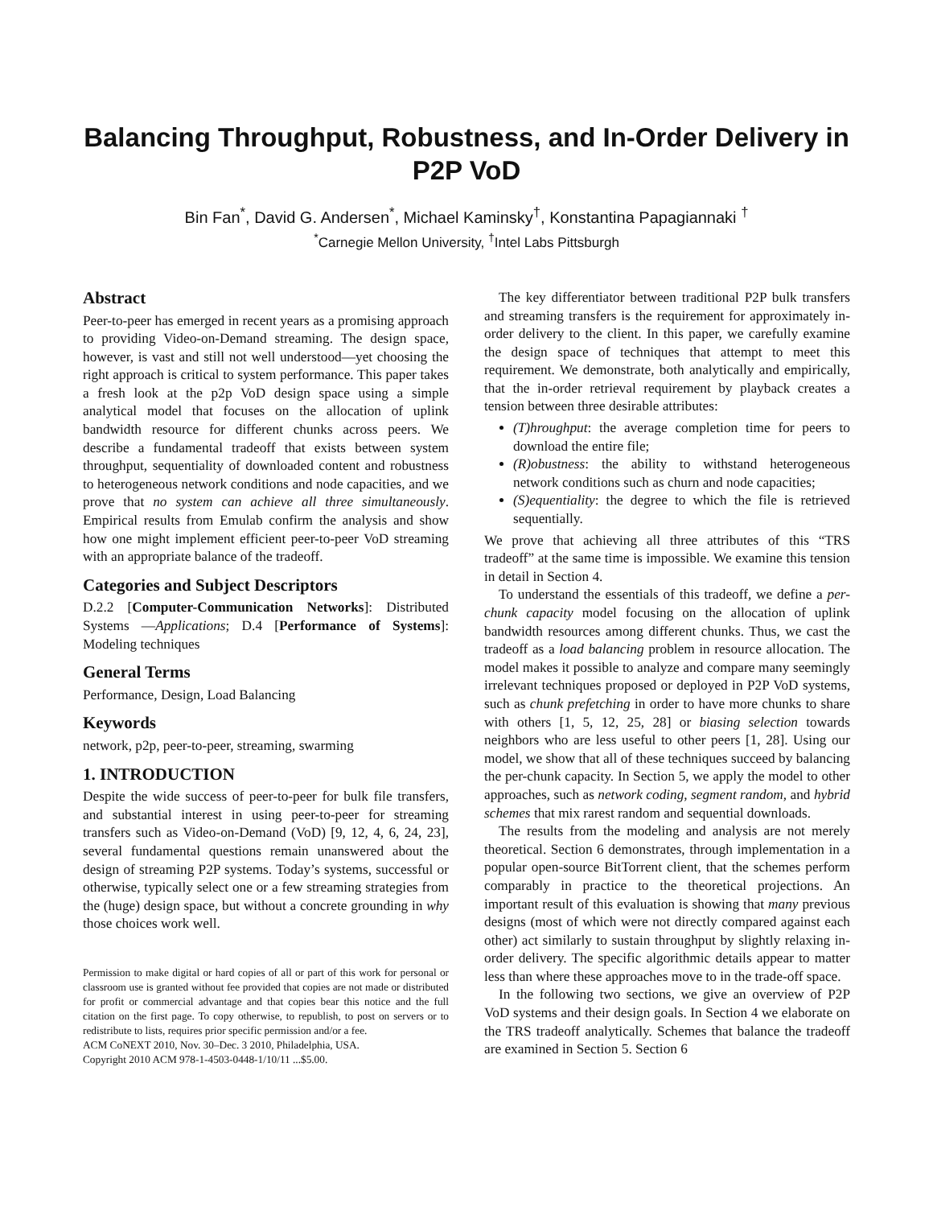Balancing Throughput, Robustness, and In-Order Delivery in P2P VoD
Bin Fan<sup>*</sup>, David G. Andersen<sup>*</sup>, Michael Kaminsky<sup>†</sup>, Konstantina Papagiannaki <sup>†</sup>
<sup>*</sup> Carnegie Mellon University, <sup>†</sup>Intel Labs Pittsburgh
Abstract
Peer-to-peer has emerged in recent years as a promising approach to providing Video-on-Demand streaming. The design space, however, is vast and still not well understood—yet choosing the right approach is critical to system performance. This paper takes a fresh look at the p2p VoD design space using a simple analytical model that focuses on the allocation of uplink bandwidth resource for different chunks across peers. We describe a fundamental tradeoff that exists between system throughput, sequentiality of downloaded content and robustness to heterogeneous network conditions and node capacities, and we prove that no system can achieve all three simultaneously. Empirical results from Emulab confirm the analysis and show how one might implement efficient peer-to-peer VoD streaming with an appropriate balance of the tradeoff.
Categories and Subject Descriptors
D.2.2 [Computer-Communication Networks]: Distributed Systems —Applications; D.4 [Performance of Systems]: Modeling techniques
General Terms
Performance, Design, Load Balancing
Keywords
network, p2p, peer-to-peer, streaming, swarming
1. INTRODUCTION
Despite the wide success of peer-to-peer for bulk file transfers, and substantial interest in using peer-to-peer for streaming transfers such as Video-on-Demand (VoD) [9, 12, 4, 6, 24, 23], several fundamental questions remain unanswered about the design of streaming P2P systems. Today’s systems, successful or otherwise, typically select one or a few streaming strategies from the (huge) design space, but without a concrete grounding in why those choices work well.
Permission to make digital or hard copies of all or part of this work for personal or classroom use is granted without fee provided that copies are not made or distributed for profit or commercial advantage and that copies bear this notice and the full citation on the first page. To copy otherwise, to republish, to post on servers or to redistribute to lists, requires prior specific permission and/or a fee.
ACM CoNEXT 2010, Nov. 30–Dec. 3 2010, Philadelphia, USA.
Copyright 2010 ACM 978-1-4503-0448-1/10/11 ...$5.00.
The key differentiator between traditional P2P bulk transfers and streaming transfers is the requirement for approximately in-order delivery to the client. In this paper, we carefully examine the design space of techniques that attempt to meet this requirement. We demonstrate, both analytically and empirically, that the in-order retrieval requirement by playback creates a tension between three desirable attributes:
(T)hroughput: the average completion time for peers to download the entire file;
(R)obustness: the ability to withstand heterogeneous network conditions such as churn and node capacities;
(S)equentiality: the degree to which the file is retrieved sequentially.
We prove that achieving all three attributes of this “TRS tradeoff” at the same time is impossible. We examine this tension in detail in Section 4.
To understand the essentials of this tradeoff, we define a per-chunk capacity model focusing on the allocation of uplink bandwidth resources among different chunks. Thus, we cast the tradeoff as a load balancing problem in resource allocation. The model makes it possible to analyze and compare many seemingly irrelevant techniques proposed or deployed in P2P VoD systems, such as chunk prefetching in order to have more chunks to share with others [1, 5, 12, 25, 28] or biasing selection towards neighbors who are less useful to other peers [1, 28]. Using our model, we show that all of these techniques succeed by balancing the per-chunk capacity. In Section 5, we apply the model to other approaches, such as network coding, segment random, and hybrid schemes that mix rarest random and sequential downloads.
The results from the modeling and analysis are not merely theoretical. Section 6 demonstrates, through implementation in a popular open-source BitTorrent client, that the schemes perform comparably in practice to the theoretical projections. An important result of this evaluation is showing that many previous designs (most of which were not directly compared against each other) act similarly to sustain throughput by slightly relaxing in-order delivery. The specific algorithmic details appear to matter less than where these approaches move to in the trade-off space.
In the following two sections, we give an overview of P2P VoD systems and their design goals. In Section 4 we elaborate on the TRS tradeoff analytically. Schemes that balance the tradeoff are examined in Section 5. Section 6